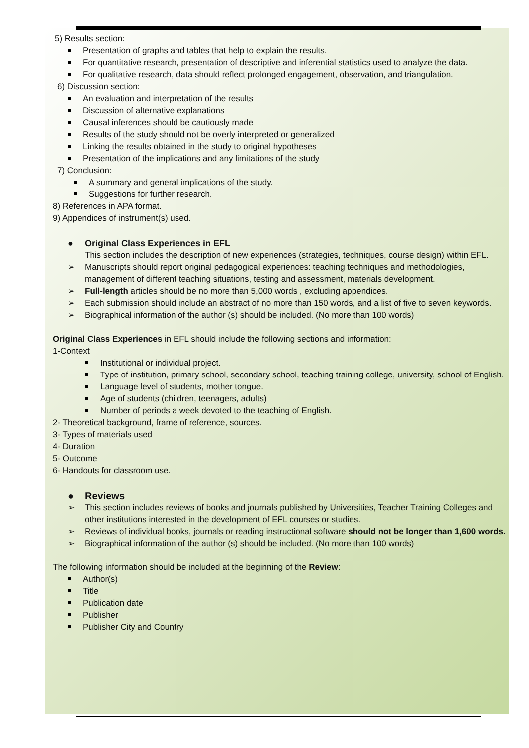5) Results section:
Presentation of graphs and tables that help to explain the results.
For quantitative research, presentation of descriptive and inferential statistics used to analyze the data.
For qualitative research, data should reflect prolonged engagement, observation, and triangulation.
6) Discussion section:
An evaluation and interpretation of the results
Discussion of alternative explanations
Causal inferences should be cautiously made
Results of the study should not be overly interpreted or generalized
Linking the results obtained in the study to original hypotheses
Presentation of the implications and any limitations of the study
7) Conclusion:
A summary and general implications of the study.
Suggestions for further research.
8) References in APA format.
9) Appendices of instrument(s) used.
● Original Class Experiences in EFL
This section includes the description of new experiences (strategies, techniques, course design) within EFL.
➢ Manuscripts should report original pedagogical experiences: teaching techniques and methodologies, management of different teaching situations, testing and assessment, materials development.
➢ Full-length articles should be no more than 5,000 words , excluding appendices.
➢ Each submission should include an abstract of no more than 150 words, and a list of five to seven keywords.
➢ Biographical information of the author (s) should be included. (No more than 100 words)
Original Class Experiences in EFL should include the following sections and information:
1-Context
Institutional or individual project.
Type of institution, primary school, secondary school, teaching training college, university, school of English.
Language level of students, mother tongue.
Age of students (children, teenagers, adults)
Number of periods a week devoted to the teaching of English.
2- Theoretical background, frame of reference, sources.
3- Types of materials used
4- Duration
5- Outcome
6- Handouts for classroom use.
● Reviews
➢ This section includes reviews of books and journals published by Universities, Teacher Training Colleges and other institutions interested in the development of EFL courses or studies.
➢ Reviews of individual books, journals or reading instructional software should not be longer than 1,600 words.
➢ Biographical information of the author (s) should be included. (No more than 100 words)
The following information should be included at the beginning of the Review:
Author(s)
Title
Publication date
Publisher
Publisher City and Country